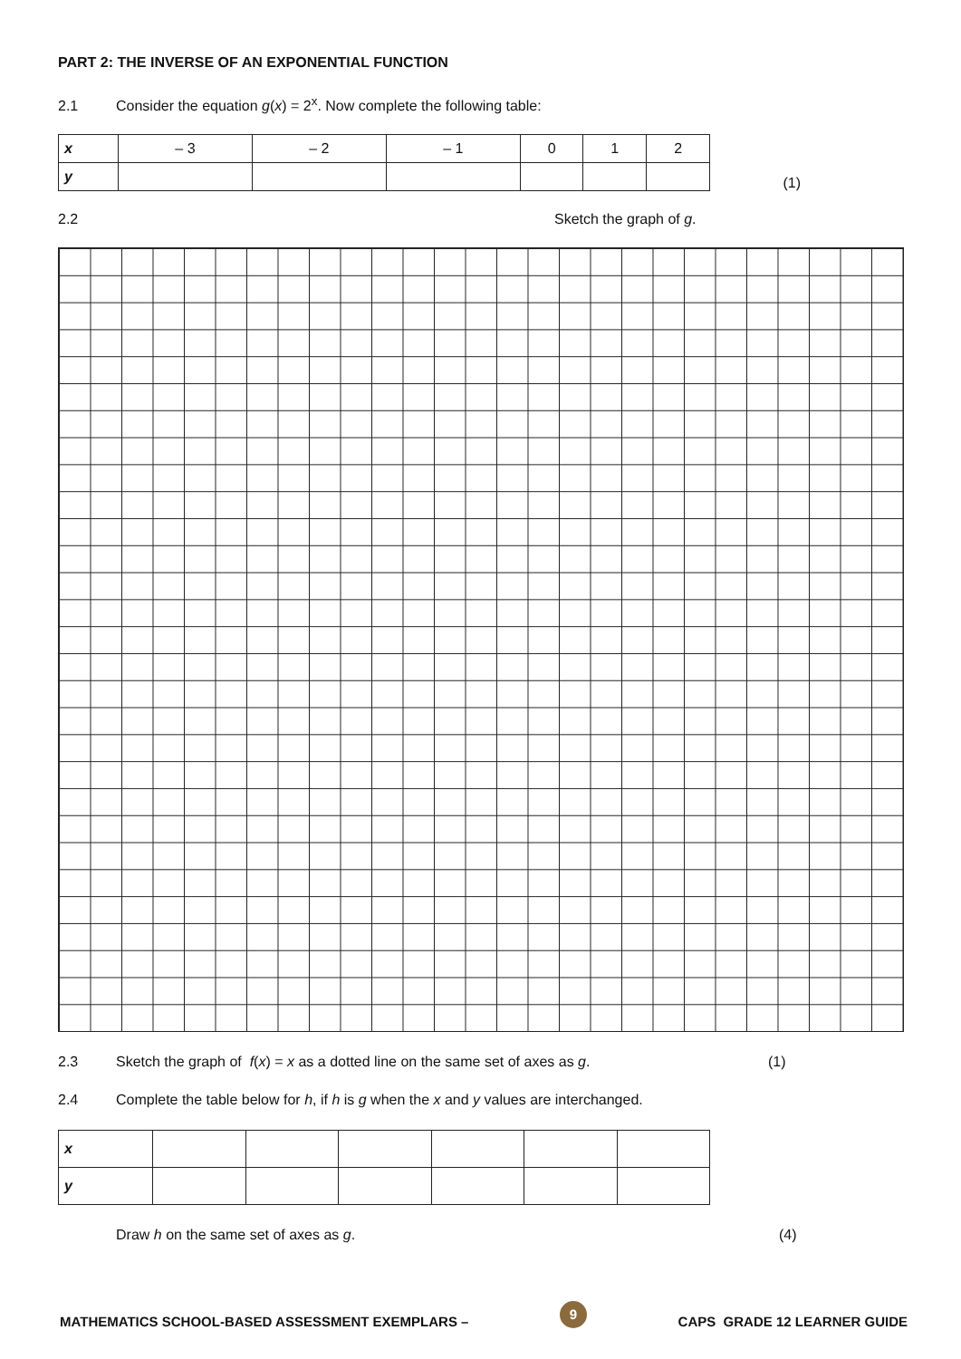PART 2: THE INVERSE OF AN EXPONENTIAL FUNCTION
2.1 Consider the equation g(x) = 2<sup>x</sup>. Now complete the following table:
| x | – 3 | – 2 | – 1 | 0 | 1 | 2 |
| y | | | | | | |
(1)
2.2 Sketch the graph of g.
2.3 Sketch the graph of f(x) = x as a dotted line on the same set of axes as g. (1)
2.4 Complete the table below for h, if h is g when the x and y values are interchanged.
| x | | | | | | |
| y | | | | | | |
Draw h on the same set of axes as g. (4)
MATHEMATICS SCHOOL-BASED ASSESSMENT EXEMPLARS – 9 CAPS GRADE 12 LEARNER GUIDE